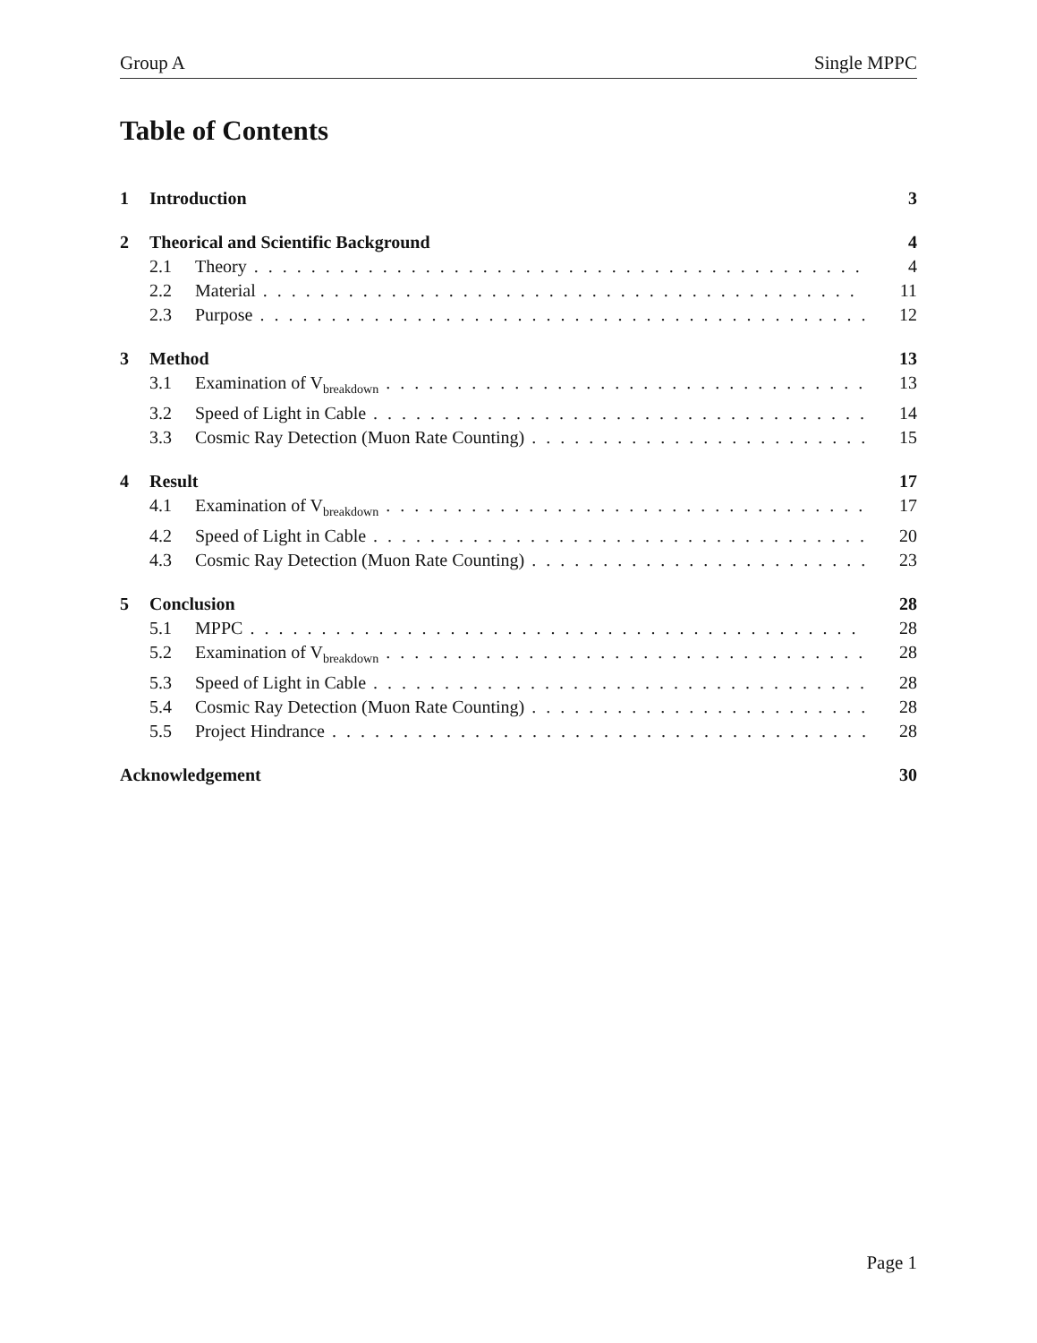Group A Single MPPC
Table of Contents
1 Introduction 3
2 Theorical and Scientific Background 4
2.1 Theory 4
2.2 Material 11
2.3 Purpose 12
3 Method 13
3.1 Examination of V<sub>breakdown</sub> 13
3.2 Speed of Light in Cable 14
3.3 Cosmic Ray Detection (Muon Rate Counting) 15
4 Result 17
4.1 Examination of V<sub>breakdown</sub> 17
4.2 Speed of Light in Cable 20
4.3 Cosmic Ray Detection (Muon Rate Counting) 23
5 Conclusion 28
5.1 MPPC 28
5.2 Examination of V<sub>breakdown</sub> 28
5.3 Speed of Light in Cable 28
5.4 Cosmic Ray Detection (Muon Rate Counting) 28
5.5 Project Hindrance 28
Acknowledgement 30
Page 1